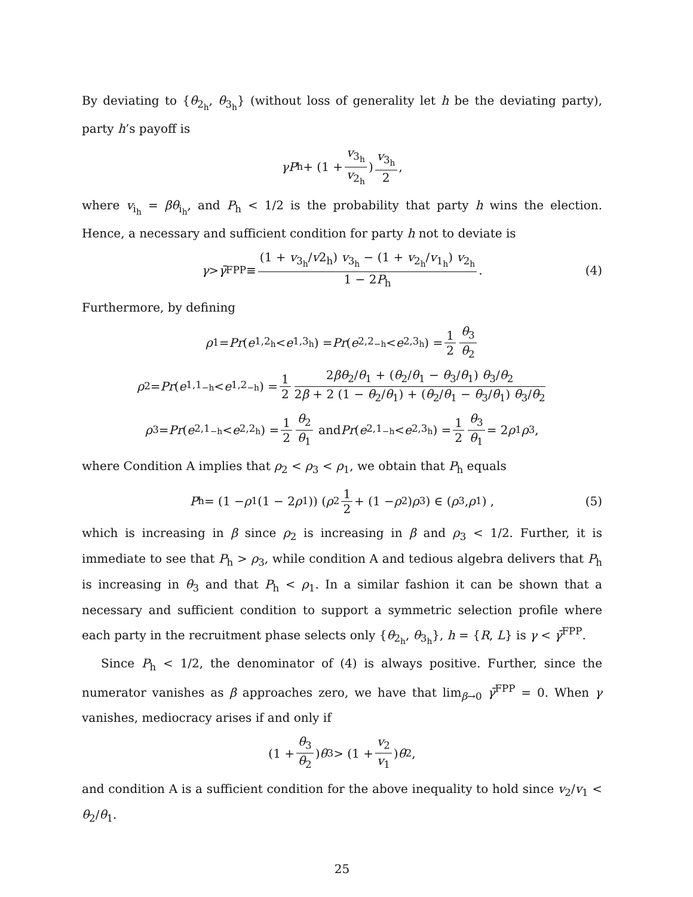By deviating to {θ<sub>2<sub>h</sub></sub>, θ<sub>3<sub>h</sub></sub>} (without loss of generality let h be the deviating party), party h’s payoff is
γP<sub>h</sub> + (1 + v<sub>3<sub>h</sub></sub> v<sub>2<sub>h</sub></sub>) v<sub>3<sub>h</sub></sub> 2,
where v<sub>i<sub>h</sub></sub> = βθ<sub>i<sub>h</sub></sub>, and P<sub>h</sub> < 1/2 is the probability that party h wins the election. Hence, a necessary and sufficient condition for party h not to deviate is
γ > γ̄<sup>FPP</sup> ≡ (1 + v<sub>3<sub>h</sub></sub>/v2<sub>h</sub>) v<sub>3<sub>h</sub></sub> − (1 + v<sub>2<sub>h</sub></sub>/v<sub>1<sub>h</sub></sub>) v<sub>2<sub>h</sub></sub> 1 − 2P<sub>h</sub>. (4)
Furthermore, by defining
ρ<sub>1</sub> = Pr (e<sub>1,2<sub>h</sub></sub> < e<sub>1,3<sub>h</sub></sub>) = Pr (e<sub>2,2<sub>−h</sub></sub> < e<sub>2,3<sub>h</sub></sub>) = 1 2 θ<sub>3</sub> θ<sub>2</sub>
ρ<sub>2</sub> = Pr (e<sub>1,1<sub>−h</sub></sub> < e<sub>1,2<sub>−h</sub></sub>) = 1 2 2βθ<sub>2</sub>/θ<sub>1</sub> + (θ<sub>2</sub>/θ<sub>1</sub> − θ<sub>3</sub>/θ<sub>1</sub>) θ<sub>3</sub>/θ<sub>2</sub> 2β + 2 (1 − θ<sub>2</sub>/θ<sub>1</sub>) + (θ<sub>2</sub>/θ<sub>1</sub> − θ<sub>3</sub>/θ<sub>1</sub>) θ<sub>3</sub>/θ<sub>2</sub>
ρ<sub>3</sub> = Pr (e<sub>2,1<sub>−h</sub></sub> < e<sub>2,2<sub>h</sub></sub>) = 1 2 θ<sub>2</sub> θ<sub>1</sub> and Pr (e<sub>2,1<sub>−h</sub></sub> < e<sub>2,3<sub>h</sub></sub>) = 1 2 θ<sub>3</sub> θ<sub>1</sub> = 2 ρ<sub>1</sub> ρ<sub>3</sub>,
where Condition A implies that ρ<sub>2</sub> < ρ<sub>3</sub> < ρ<sub>1</sub>, we obtain that P<sub>h</sub> equals
P<sub>h</sub> = (1 − ρ<sub>1</sub> (1 − 2 ρ<sub>1</sub>)) (ρ<sub>2</sub> 1 2 + (1 − ρ<sub>2</sub>) ρ<sub>3</sub>) ∈ (ρ<sub>3</sub>, ρ<sub>1</sub>) , (5)
which is increasing in β since ρ<sub>2</sub> is increasing in β and ρ<sub>3</sub> < 1/2. Further, it is immediate to see that P<sub>h</sub> > ρ<sub>3</sub>, while condition A and tedious algebra delivers that P<sub>h</sub> is increasing in θ<sub>3</sub> and that P<sub>h</sub> < ρ<sub>1</sub>. In a similar fashion it can be shown that a necessary and sufficient condition to support a symmetric selection profile where each party in the recruitment phase selects only {θ<sub>2<sub>h</sub></sub>, θ<sub>3<sub>h</sub></sub>}, h = {R, L} is γ < γ̄<sup>FPP</sup>.
Since P<sub>h</sub> < 1/2, the denominator of (4) is always positive. Further, since the numerator vanishes as β approaches zero, we have that lim<sub>β→0</sub> γ̄<sup>FPP</sup> = 0. When γ vanishes, mediocracy arises if and only if
(1 + θ<sub>3</sub> θ<sub>2</sub>) θ<sub>3</sub> > (1 + v<sub>2</sub> v<sub>1</sub>) θ<sub>2</sub>,
and condition A is a sufficient condition for the above inequality to hold since v<sub>2</sub>/v<sub>1</sub> < θ<sub>2</sub>/θ<sub>1</sub>.
25